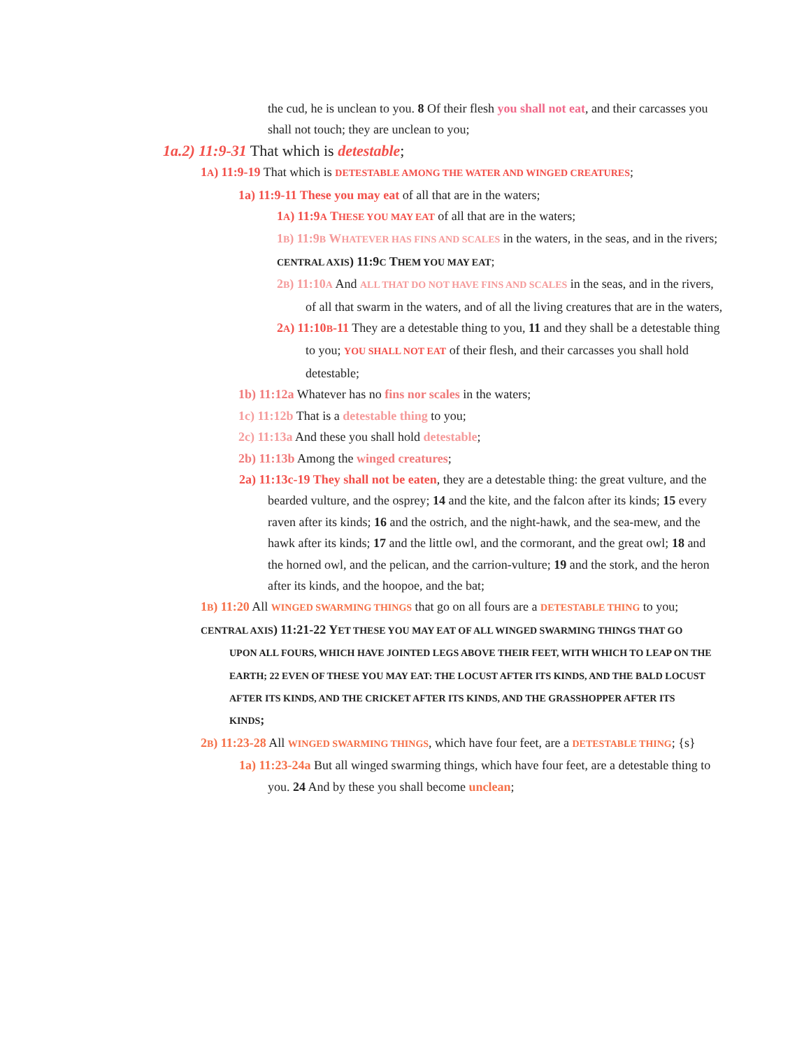the cud, he is unclean to you. 8 Of their flesh you shall not eat, and their carcasses you shall not touch; they are unclean to you;
1a.2) 11:9-31 That which is detestable;
1A) 11:9-19 That which is DETESTABLE AMONG THE WATER AND WINGED CREATURES;
1a) 11:9-11 These you may eat of all that are in the waters;
1A) 11:9A THESE YOU MAY EAT of all that are in the waters;
1B) 11:9B WHATEVER HAS FINS AND SCALES in the waters, in the seas, and in the rivers;
CENTRAL AXIS) 11:9C THEM YOU MAY EAT;
2B) 11:10A And ALL THAT DO NOT HAVE FINS AND SCALES in the seas, and in the rivers, of all that swarm in the waters, and of all the living creatures that are in the waters,
2A) 11:10B-11 They are a detestable thing to you, 11 and they shall be a detestable thing to you; YOU SHALL NOT EAT of their flesh, and their carcasses you shall hold detestable;
1b) 11:12a Whatever has no fins nor scales in the waters;
1c) 11:12b That is a detestable thing to you;
2c) 11:13a And these you shall hold detestable;
2b) 11:13b Among the winged creatures;
2a) 11:13c-19 They shall not be eaten, they are a detestable thing: the great vulture, and the bearded vulture, and the osprey; 14 and the kite, and the falcon after its kinds; 15 every raven after its kinds; 16 and the ostrich, and the night-hawk, and the sea-mew, and the hawk after its kinds; 17 and the little owl, and the cormorant, and the great owl; 18 and the horned owl, and the pelican, and the carrion-vulture; 19 and the stork, and the heron after its kinds, and the hoopoe, and the bat;
1B) 11:20 All WINGED SWARMING THINGS that go on all fours are a DETESTABLE THING to you;
CENTRAL AXIS) 11:21-22 YET THESE YOU MAY EAT OF ALL WINGED SWARMING THINGS THAT GO UPON ALL FOURS, WHICH HAVE JOINTED LEGS ABOVE THEIR FEET, WITH WHICH TO LEAP ON THE EARTH; 22 EVEN OF THESE YOU MAY EAT: THE LOCUST AFTER ITS KINDS, AND THE BALD LOCUST AFTER ITS KINDS, AND THE CRICKET AFTER ITS KINDS, AND THE GRASSHOPPER AFTER ITS KINDS;
2B) 11:23-28 All WINGED SWARMING THINGS, which have four feet, are a DETESTABLE THING; {s}
1a) 11:23-24a But all winged swarming things, which have four feet, are a detestable thing to you. 24 And by these you shall become unclean;